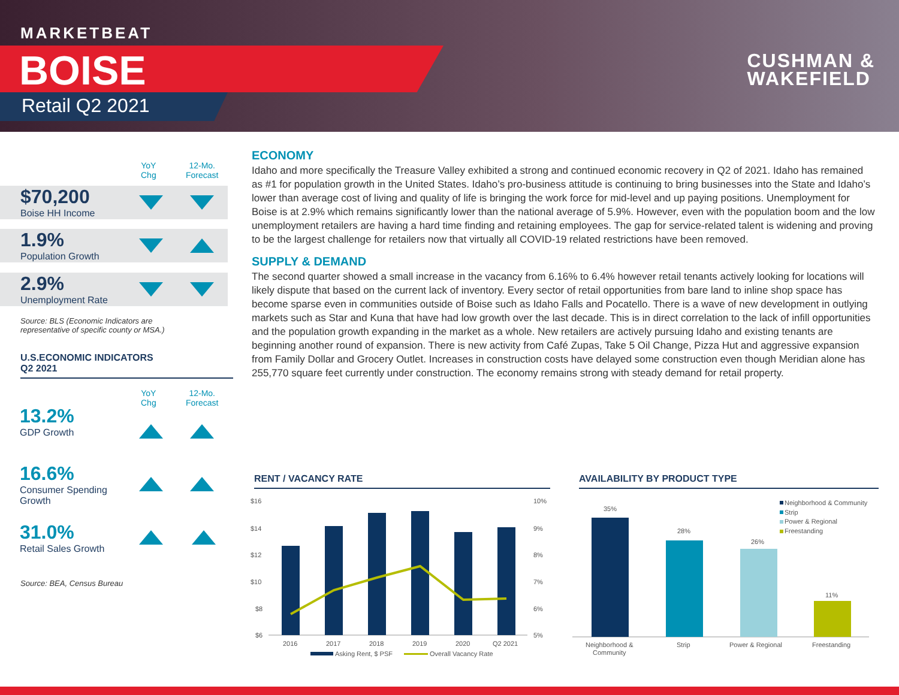MARKETBEAT
BOISE
Retail Q2 2021
CUSHMAN &
WAKEFIELD
YoY
Chg
12-Mo.
Forecast
$70,200
Boise HH Income
1.9%
Population Growth
2.9%
Unemployment Rate
Source: BLS (Economic Indicators are
representative of specific county or MSA.)
U.S.ECONOMIC INDICATORS
Q2 2021
YoY
Chg
12-Mo.
Forecast
13.2%
GDP Growth
16.6%
Consumer Spending
Growth
31.0%
Retail Sales Growth
Source: BEA, Census Bureau
ECONOMY
Idaho and more specifically the Treasure Valley exhibited a strong and continued economic recovery in Q2 of 2021. Idaho has remained as #1 for population growth in the United States. Idaho’s pro-business attitude is continuing to bring businesses into the State and Idaho’s lower than average cost of living and quality of life is bringing the work force for mid-level and up paying positions. Unemployment for Boise is at 2.9% which remains significantly lower than the national average of 5.9%. However, even with the population boom and the low unemployment retailers are having a hard time finding and retaining employees. The gap for service-related talent is widening and proving to be the largest challenge for retailers now that virtually all COVID-19 related restrictions have been removed.
SUPPLY & DEMAND
The second quarter showed a small increase in the vacancy from 6.16% to 6.4% however retail tenants actively looking for locations will likely dispute that based on the current lack of inventory. Every sector of retail opportunities from bare land to inline shop space has become sparse even in communities outside of Boise such as Idaho Falls and Pocatello. There is a wave of new development in outlying markets such as Star and Kuna that have had low growth over the last decade. This is in direct correlation to the lack of infill opportunities and the population growth expanding in the market as a whole. New retailers are actively pursuing Idaho and existing tenants are beginning another round of expansion. There is new activity from Café Zupas, Take 5 Oil Change, Pizza Hut and aggressive expansion from Family Dollar and Grocery Outlet. Increases in construction costs have delayed some construction even though Meridian alone has 255,770 square feet currently under construction. The economy remains strong with steady demand for retail property.
RENT / VACANCY RATE
$16
$14
$12
$10
$8
$6
10%
9%
8%
7%
6%
5%
2016
2017
2018
2019
2020
Q2 2021
Asking Rent, $ PSF
Overall Vacancy Rate
AVAILABILITY BY PRODUCT TYPE
Neighborhood & Community
Strip
Power & Regional
Freestanding
35%
28%
26%
11%
Neighborhood &
Community
Strip
Power & Regional
Freestanding